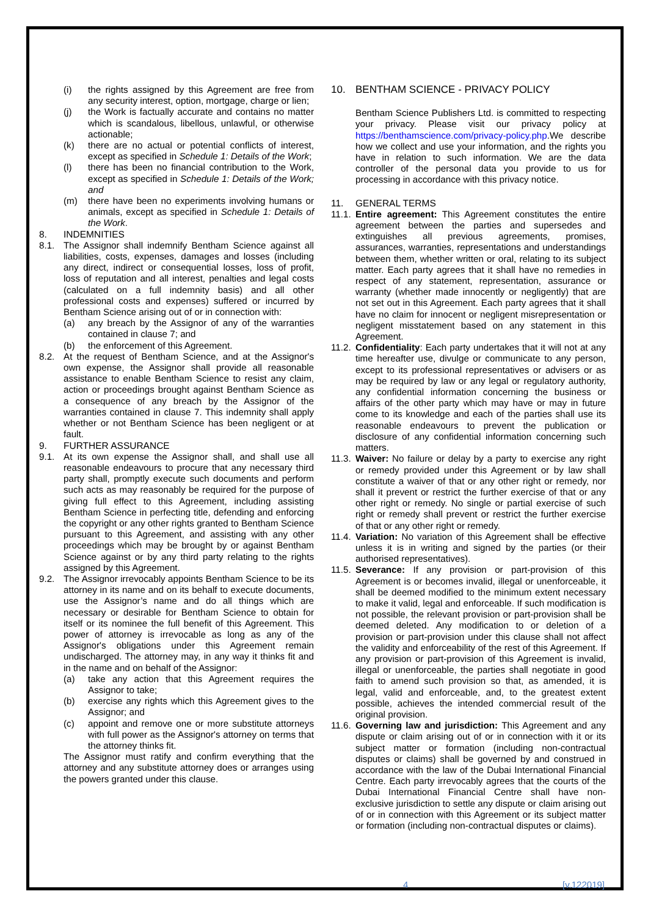(i) the rights assigned by this Agreement are free from any security interest, option, mortgage, charge or lien;
(j) the Work is factually accurate and contains no matter which is scandalous, libellous, unlawful, or otherwise actionable;
(k) there are no actual or potential conflicts of interest, except as specified in Schedule 1: Details of the Work;
(l) there has been no financial contribution to the Work, except as specified in Schedule 1: Details of the Work; and
(m) there have been no experiments involving humans or animals, except as specified in Schedule 1: Details of the Work.
8. INDEMNITIES
8.1. The Assignor shall indemnify Bentham Science against all liabilities, costs, expenses, damages and losses (including any direct, indirect or consequential losses, loss of profit, loss of reputation and all interest, penalties and legal costs (calculated on a full indemnity basis) and all other professional costs and expenses) suffered or incurred by Bentham Science arising out of or in connection with:
(a) any breach by the Assignor of any of the warranties contained in clause 7; and
(b) the enforcement of this Agreement.
8.2. At the request of Bentham Science, and at the Assignor's own expense, the Assignor shall provide all reasonable assistance to enable Bentham Science to resist any claim, action or proceedings brought against Bentham Science as a consequence of any breach by the Assignor of the warranties contained in clause 7. This indemnity shall apply whether or not Bentham Science has been negligent or at fault.
9. FURTHER ASSURANCE
9.1. At its own expense the Assignor shall, and shall use all reasonable endeavours to procure that any necessary third party shall, promptly execute such documents and perform such acts as may reasonably be required for the purpose of giving full effect to this Agreement, including assisting Bentham Science in perfecting title, defending and enforcing the copyright or any other rights granted to Bentham Science pursuant to this Agreement, and assisting with any other proceedings which may be brought by or against Bentham Science against or by any third party relating to the rights assigned by this Agreement.
9.2. The Assignor irrevocably appoints Bentham Science to be its attorney in its name and on its behalf to execute documents, use the Assignor’s name and do all things which are necessary or desirable for Bentham Science to obtain for itself or its nominee the full benefit of this Agreement. This power of attorney is irrevocable as long as any of the Assignor's obligations under this Agreement remain undischarged. The attorney may, in any way it thinks fit and in the name and on behalf of the Assignor:
(a) take any action that this Agreement requires the Assignor to take;
(b) exercise any rights which this Agreement gives to the Assignor; and
(c) appoint and remove one or more substitute attorneys with full power as the Assignor's attorney on terms that the attorney thinks fit.
The Assignor must ratify and confirm everything that the attorney and any substitute attorney does or arranges using the powers granted under this clause.
10. BENTHAM SCIENCE - PRIVACY POLICY
Bentham Science Publishers Ltd. is committed to respecting your privacy. Please visit our privacy policy at https://benthamscience.com/privacy-policy.php.We describe how we collect and use your information, and the rights you have in relation to such information. We are the data controller of the personal data you provide to us for processing in accordance with this privacy notice.
11. GENERAL TERMS
11.1. Entire agreement: This Agreement constitutes the entire agreement between the parties and supersedes and extinguishes all previous agreements, promises, assurances, warranties, representations and understandings between them, whether written or oral, relating to its subject matter. Each party agrees that it shall have no remedies in respect of any statement, representation, assurance or warranty (whether made innocently or negligently) that are not set out in this Agreement. Each party agrees that it shall have no claim for innocent or negligent misrepresentation or negligent misstatement based on any statement in this Agreement.
11.2. Confidentiality: Each party undertakes that it will not at any time hereafter use, divulge or communicate to any person, except to its professional representatives or advisers or as may be required by law or any legal or regulatory authority, any confidential information concerning the business or affairs of the other party which may have or may in future come to its knowledge and each of the parties shall use its reasonable endeavours to prevent the publication or disclosure of any confidential information concerning such matters.
11.3. Waiver: No failure or delay by a party to exercise any right or remedy provided under this Agreement or by law shall constitute a waiver of that or any other right or remedy, nor shall it prevent or restrict the further exercise of that or any other right or remedy. No single or partial exercise of such right or remedy shall prevent or restrict the further exercise of that or any other right or remedy.
11.4. Variation: No variation of this Agreement shall be effective unless it is in writing and signed by the parties (or their authorised representatives).
11.5. Severance: If any provision or part-provision of this Agreement is or becomes invalid, illegal or unenforceable, it shall be deemed modified to the minimum extent necessary to make it valid, legal and enforceable. If such modification is not possible, the relevant provision or part-provision shall be deemed deleted. Any modification to or deletion of a provision or part-provision under this clause shall not affect the validity and enforceability of the rest of this Agreement. If any provision or part-provision of this Agreement is invalid, illegal or unenforceable, the parties shall negotiate in good faith to amend such provision so that, as amended, it is legal, valid and enforceable, and, to the greatest extent possible, achieves the intended commercial result of the original provision.
11.6. Governing law and jurisdiction: This Agreement and any dispute or claim arising out of or in connection with it or its subject matter or formation (including non-contractual disputes or claims) shall be governed by and construed in accordance with the law of the Dubai International Financial Centre. Each party irrevocably agrees that the courts of the Dubai International Financial Centre shall have non-exclusive jurisdiction to settle any dispute or claim arising out of or in connection with this Agreement or its subject matter or formation (including non-contractual disputes or claims).
4 [v.122019]